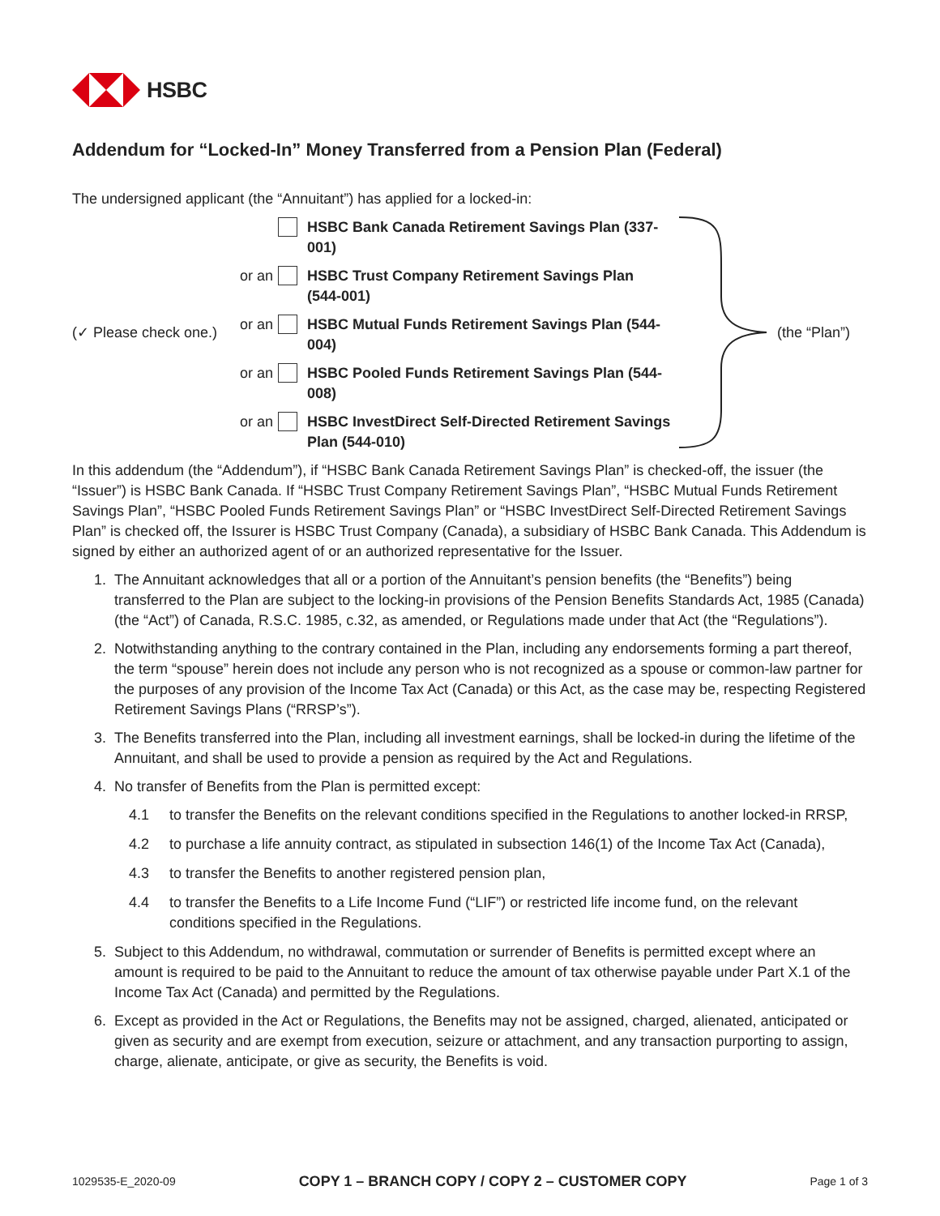HSBC
Addendum for “Locked-In” Money Transferred from a Pension Plan (Federal)
The undersigned applicant (the “Annuitant”) has applied for a locked-in:
(✓ Please check one.)
HSBC Bank Canada Retirement Savings Plan (337-001)
or an
HSBC Trust Company Retirement Savings Plan (544-001)
or an
HSBC Mutual Funds Retirement Savings Plan (544-004)
or an
HSBC Pooled Funds Retirement Savings Plan (544-008)
or an
HSBC InvestDirect Self-Directed Retirement Savings Plan (544-010)
(the “Plan”)
In this addendum (the “Addendum”), if “HSBC Bank Canada Retirement Savings Plan” is checked-off, the issuer (the “Issuer”) is HSBC Bank Canada. If “HSBC Trust Company Retirement Savings Plan”, “HSBC Mutual Funds Retirement Savings Plan”, “HSBC Pooled Funds Retirement Savings Plan” or “HSBC InvestDirect Self-Directed Retirement Savings Plan” is checked off, the Issurer is HSBC Trust Company (Canada), a subsidiary of HSBC Bank Canada. This Addendum is signed by either an authorized agent of or an authorized representative for the Issuer.
1. The Annuitant acknowledges that all or a portion of the Annuitant’s pension benefits (the “Benefits”) being transferred to the Plan are subject to the locking-in provisions of the Pension Benefits Standards Act, 1985 (Canada) (the “Act”) of Canada, R.S.C. 1985, c.32, as amended, or Regulations made under that Act (the “Regulations”).
2. Notwithstanding anything to the contrary contained in the Plan, including any endorsements forming a part thereof, the term “spouse” herein does not include any person who is not recognized as a spouse or common-law partner for the purposes of any provision of the Income Tax Act (Canada) or this Act, as the case may be, respecting Registered Retirement Savings Plans (“RRSP’s”).
3. The Benefits transferred into the Plan, including all investment earnings, shall be locked-in during the lifetime of the Annuitant, and shall be used to provide a pension as required by the Act and Regulations.
4. No transfer of Benefits from the Plan is permitted except:
4.1 to transfer the Benefits on the relevant conditions specified in the Regulations to another locked-in RRSP,
4.2 to purchase a life annuity contract, as stipulated in subsection 146(1) of the Income Tax Act (Canada),
4.3 to transfer the Benefits to another registered pension plan,
4.4 to transfer the Benefits to a Life Income Fund (“LIF”) or restricted life income fund, on the relevant conditions specified in the Regulations.
5. Subject to this Addendum, no withdrawal, commutation or surrender of Benefits is permitted except where an amount is required to be paid to the Annuitant to reduce the amount of tax otherwise payable under Part X.1 of the Income Tax Act (Canada) and permitted by the Regulations.
6. Except as provided in the Act or Regulations, the Benefits may not be assigned, charged, alienated, anticipated or given as security and are exempt from execution, seizure or attachment, and any transaction purporting to assign, charge, alienate, anticipate, or give as security, the Benefits is void.
1029535-E_2020-09 COPY 1 – BRANCH COPY / COPY 2 – CUSTOMER COPY Page 1 of 3